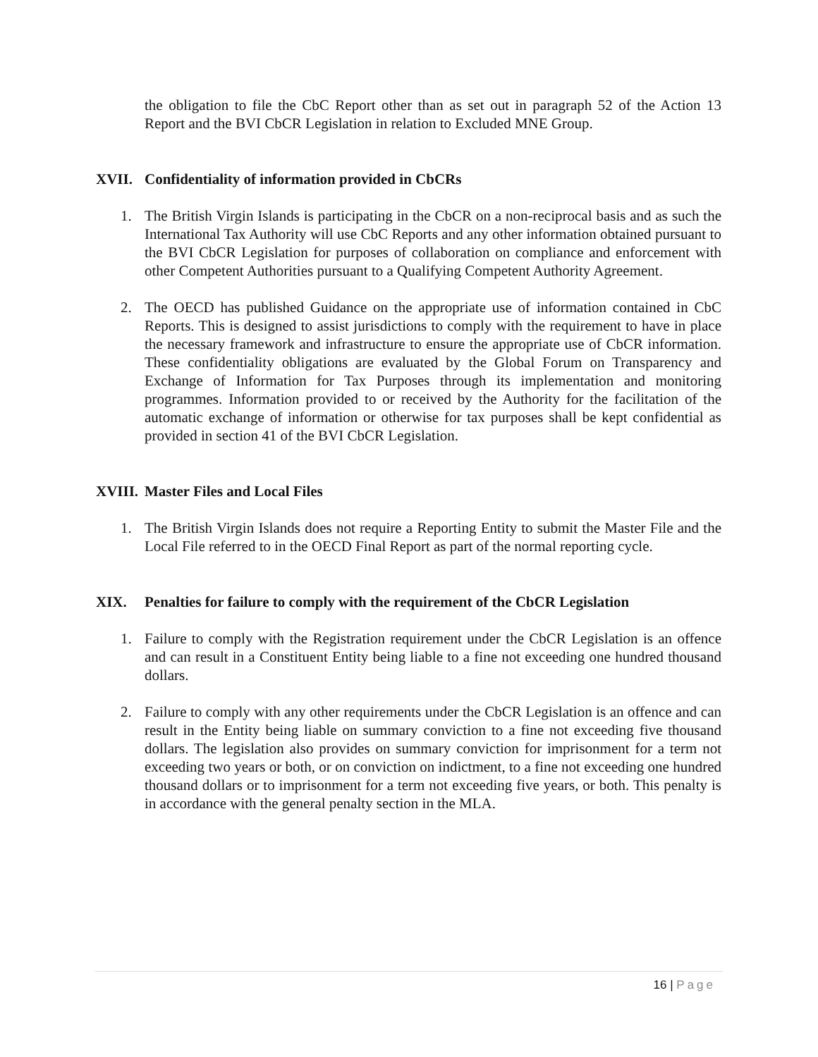the obligation to file the CbC Report other than as set out in paragraph 52 of the Action 13 Report and the BVI CbCR Legislation in relation to Excluded MNE Group.
XVII. Confidentiality of information provided in CbCRs
1. The British Virgin Islands is participating in the CbCR on a non-reciprocal basis and as such the International Tax Authority will use CbC Reports and any other information obtained pursuant to the BVI CbCR Legislation for purposes of collaboration on compliance and enforcement with other Competent Authorities pursuant to a Qualifying Competent Authority Agreement.
2. The OECD has published Guidance on the appropriate use of information contained in CbC Reports. This is designed to assist jurisdictions to comply with the requirement to have in place the necessary framework and infrastructure to ensure the appropriate use of CbCR information. These confidentiality obligations are evaluated by the Global Forum on Transparency and Exchange of Information for Tax Purposes through its implementation and monitoring programmes. Information provided to or received by the Authority for the facilitation of the automatic exchange of information or otherwise for tax purposes shall be kept confidential as provided in section 41 of the BVI CbCR Legislation.
XVIII. Master Files and Local Files
1. The British Virgin Islands does not require a Reporting Entity to submit the Master File and the Local File referred to in the OECD Final Report as part of the normal reporting cycle.
XIX. Penalties for failure to comply with the requirement of the CbCR Legislation
1. Failure to comply with the Registration requirement under the CbCR Legislation is an offence and can result in a Constituent Entity being liable to a fine not exceeding one hundred thousand dollars.
2. Failure to comply with any other requirements under the CbCR Legislation is an offence and can result in the Entity being liable on summary conviction to a fine not exceeding five thousand dollars. The legislation also provides on summary conviction for imprisonment for a term not exceeding two years or both, or on conviction on indictment, to a fine not exceeding one hundred thousand dollars or to imprisonment for a term not exceeding five years, or both. This penalty is in accordance with the general penalty section in the MLA.
16 | Page